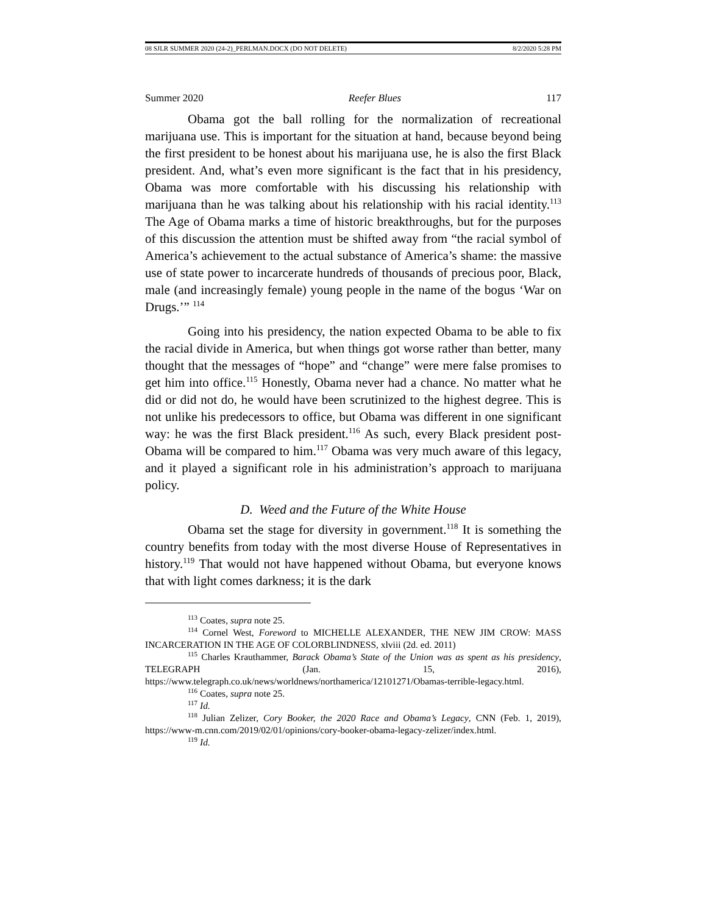08 SJLR SUMMER 2020 (24-2)_PERLMAN.DOCX (DO NOT DELETE) 8/2/2020 5:28 PM
Summer 2020 Reefer Blues 117
Obama got the ball rolling for the normalization of recreational marijuana use. This is important for the situation at hand, because beyond being the first president to be honest about his marijuana use, he is also the first Black president. And, what’s even more significant is the fact that in his presidency, Obama was more comfortable with his discussing his relationship with marijuana than he was talking about his relationship with his racial identity.<sup>113</sup> The Age of Obama marks a time of historic breakthroughs, but for the purposes of this discussion the attention must be shifted away from “the racial symbol of America’s achievement to the actual substance of America’s shame: the massive use of state power to incarcerate hundreds of thousands of precious poor, Black, male (and increasingly female) young people in the name of the bogus ‘War on Drugs.’” <sup>114</sup>
Going into his presidency, the nation expected Obama to be able to fix the racial divide in America, but when things got worse rather than better, many thought that the messages of “hope” and “change” were mere false promises to get him into office.<sup>115</sup> Honestly, Obama never had a chance. No matter what he did or did not do, he would have been scrutinized to the highest degree. This is not unlike his predecessors to office, but Obama was different in one significant way: he was the first Black president.<sup>116</sup> As such, every Black president post-Obama will be compared to him.<sup>117</sup> Obama was very much aware of this legacy, and it played a significant role in his administration’s approach to marijuana policy.
D. Weed and the Future of the White House
Obama set the stage for diversity in government.<sup>118</sup> It is something the country benefits from today with the most diverse House of Representatives in history.<sup>119</sup> That would not have happened without Obama, but everyone knows that with light comes darkness; it is the dark
<sup>113</sup> Coates, supra note 25.
<sup>114</sup> Cornel West, Foreword to MICHELLE ALEXANDER, THE NEW JIM CROW: MASS INCARCERATION IN THE AGE OF COLORBLINDNESS, xlviii (2d. ed. 2011)
<sup>115</sup> Charles Krauthammer, Barack Obama’s State of the Union was as spent as his presidency, TELEGRAPH (Jan. 15, 2016), https://www.telegraph.co.uk/news/worldnews/northamerica/12101271/Obamas-terrible-legacy.html.
<sup>116</sup> Coates, supra note 25.
<sup>117</sup> Id.
<sup>118</sup> Julian Zelizer, Cory Booker, the 2020 Race and Obama’s Legacy, CNN (Feb. 1, 2019), https://www-m.cnn.com/2019/02/01/opinions/cory-booker-obama-legacy-zelizer/index.html.
<sup>119</sup> Id.